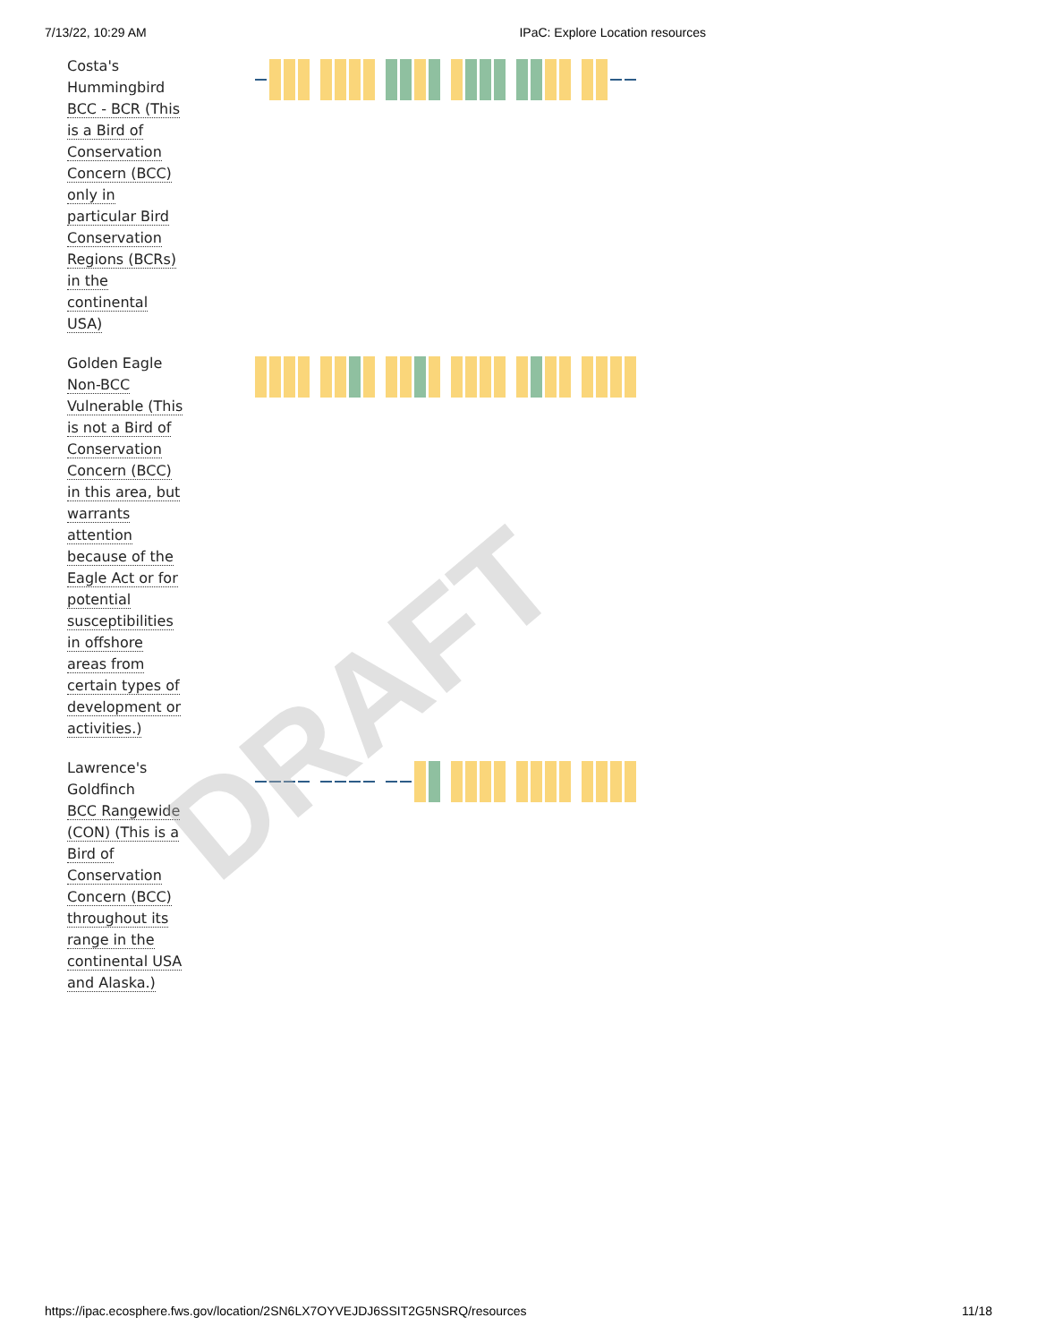7/13/22, 10:29 AM IPaC: Explore Location resources
| Costa's Hummingbird BCC - BCR (This is a Bird of Conservation Concern (BCC) only in particular Bird Conservation Regions (BCRs) in the continental USA) | |
| Golden Eagle Non-BCC Vulnerable (This is not a Bird of Conservation Concern (BCC) in this area, but warrants attention because of the Eagle Act or for potential susceptibilities in offshore areas from certain types of development or activities.) | |
| Lawrence's Goldfinch BCC Rangewide (CON) (This is a Bird of Conservation Concern (BCC) throughout its range in the continental USA and Alaska.) | |
https://ipac.ecosphere.fws.gov/location/2SN6LX7OYVEJDJ6SSIT2G5NSRQ/resources 11/18
DRAFT